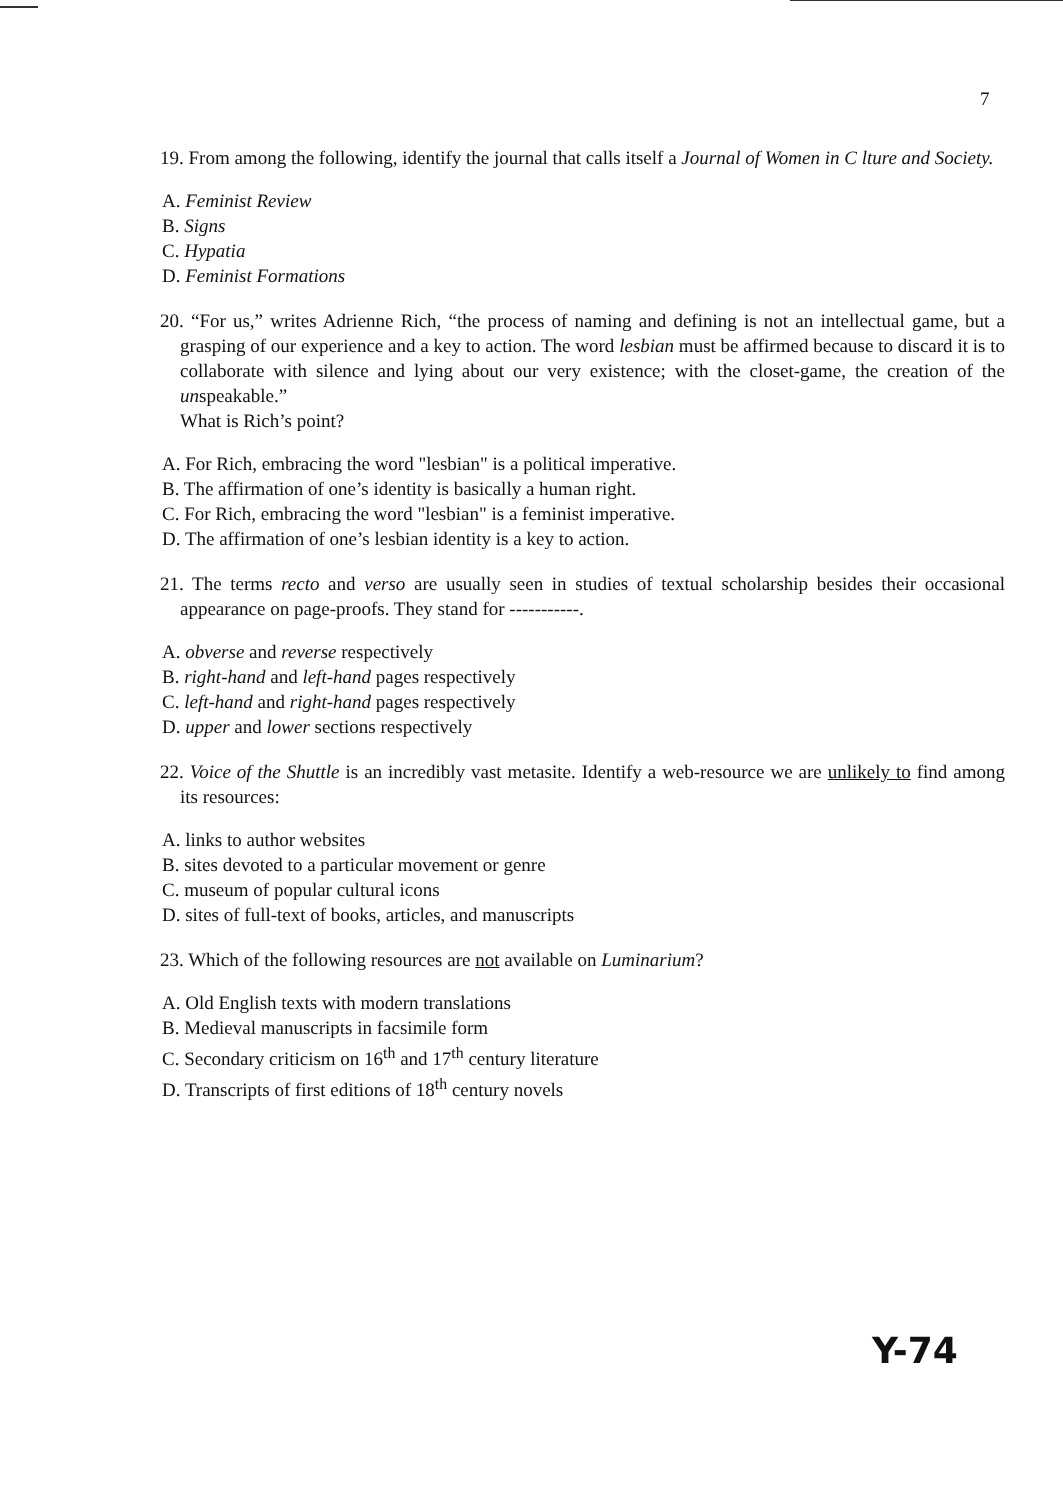7
19. From among the following, identify the journal that calls itself a Journal of Women in C lture and Society.
A. Feminist Review
B. Signs
C. Hypatia
D. Feminist Formations
20. “For us,” writes Adrienne Rich, “the process of naming and defining is not an intellectual game, but a grasping of our experience and a key to action. The word lesbian must be affirmed because to discard it is to collaborate with silence and lying about our very existence; with the closet-game, the creation of the unspeakable.”
What is Rich’s point?
A. For Rich, embracing the word "lesbian" is a political imperative.
B. The affirmation of one’s identity is basically a human right.
C. For Rich, embracing the word "lesbian" is a feminist imperative.
D. The affirmation of one’s lesbian identity is a key to action.
21. The terms recto and verso are usually seen in studies of textual scholarship besides their occasional appearance on page-proofs. They stand for -----------.
A. obverse and reverse respectively
B. right-hand and left-hand pages respectively
C. left-hand and right-hand pages respectively
D. upper and lower sections respectively
22. Voice of the Shuttle is an incredibly vast metasite. Identify a web-resource we are unlikely to find among its resources:
A. links to author websites
B. sites devoted to a particular movement or genre
C. museum of popular cultural icons
D. sites of full-text of books, articles, and manuscripts
23. Which of the following resources are not available on Luminarium?
A. Old English texts with modern translations
B. Medieval manuscripts in facsimile form
C. Secondary criticism on 16<sup>th</sup> and 17<sup>th</sup> century literature
D. Transcripts of first editions of 18<sup>th</sup> century novels
Y-74